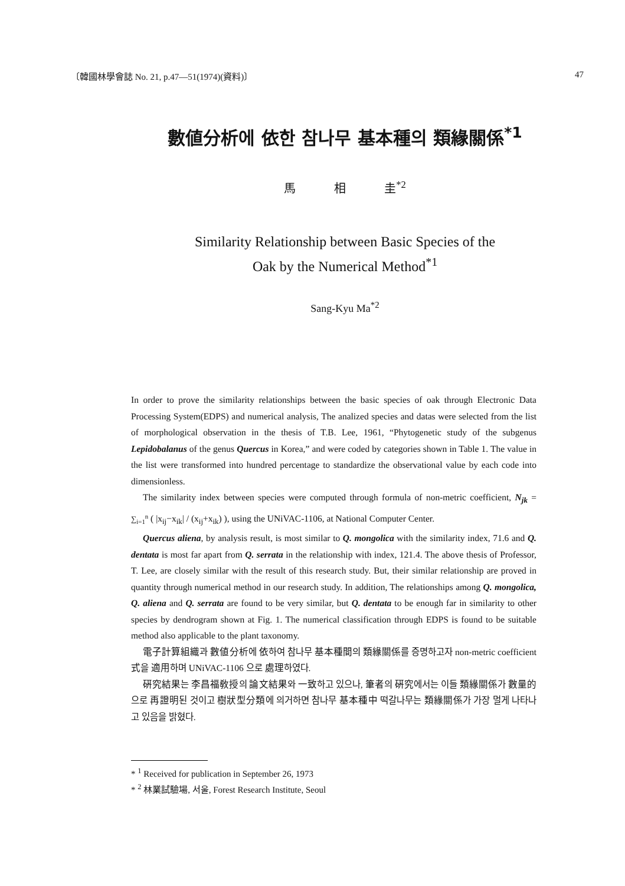〔韓國林學會誌 No. 21, p.47—51(1974)(資料)〕 47
數値分析에 依한 참나무 基本種의 類緣關係<sup>*1</sup>
馬 相 圭<sup>*2</sup>
Similarity Relationship between Basic Species of the
Oak by the Numerical Method<sup>*1</sup>
Sang-Kyu Ma<sup>*2</sup>
In order to prove the similarity relationships between the basic species of oak through Electronic Data Processing System(EDPS) and numerical analysis, The analized species and datas were selected from the list of morphological observation in the thesis of T.B. Lee, 1961, “Phytogenetic study of the subgenus Lepidobalanus of the genus Quercus in Korea,” and were coded by categories shown in Table 1. The value in the list were transformed into hundred percentage to standardize the observational value by each code into dimensionless.
The similarity index between species were computed through formula of non-metric coefficient, N<sub>jk</sub> = ∑<sub>i=1</sub><sup>n</sup> ( |x<sub>ij</sub>−x<sub>ik</sub>| / (x<sub>ij</sub>+x<sub>ik</sub>) ), using the UNiVAC-1106, at National Computer Center.
Quercus aliena, by analysis result, is most similar to Q. mongolica with the similarity index, 71.6 and Q. dentata is most far apart from Q. serrata in the relationship with index, 121.4. The above thesis of Professor, T. Lee, are closely similar with the result of this research study. But, their similar relationship are proved in quantity through numerical method in our research study. In addition, The relationships among Q. mongolica, Q. aliena and Q. serrata are found to be very similar, but Q. dentata to be enough far in similarity to other species by dendrogram shown at Fig. 1. The numerical classification through EDPS is found to be suitable method also applicable to the plant taxonomy.
電子計算組織과 數値分析에 依하여 참나무 基本種間의 類緣關係를 증명하고자 non-metric coefficient 式을 適用하며 UNiVAC-1106 으로 處理하였다.
硏究結果는 李昌福敎授의 論文結果와 一致하고 있으나, 筆者의 硏究에서는 이들 類緣關係가 數量的으로 再證明된 것이고 樹狀型分類에 의거하면 참나무 基本種中 떡갈나무는 類緣關係가 가장 멀게 나타나고 있음을 밝혔다.
* <sup>1</sup> Received for publication in September 26, 1973
* <sup>2</sup> 林業試驗場, 서울, Forest Research Institute, Seoul